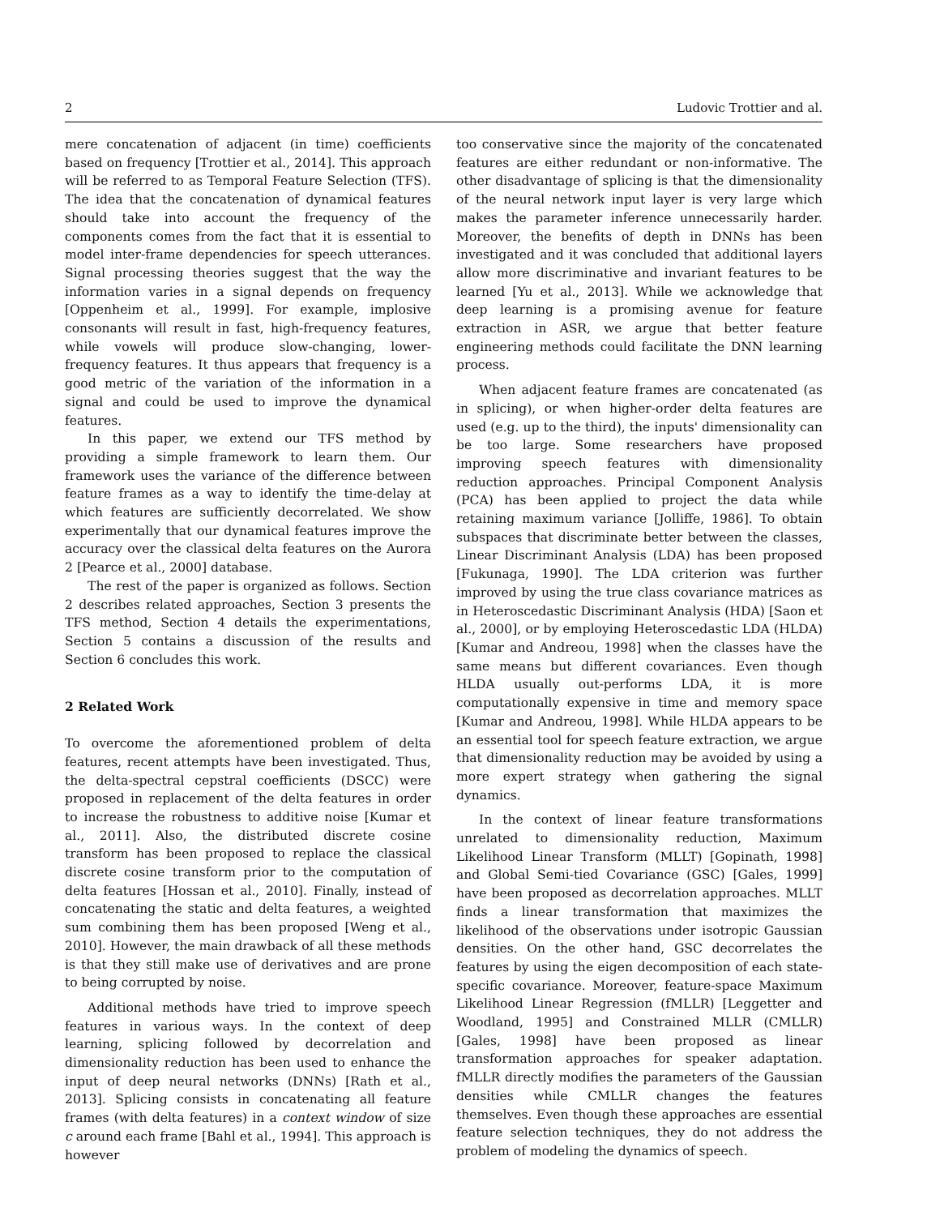2 Ludovic Trottier and al.
mere concatenation of adjacent (in time) coefficients based on frequency [Trottier et al., 2014]. This approach will be referred to as Temporal Feature Selection (TFS). The idea that the concatenation of dynamical features should take into account the frequency of the components comes from the fact that it is essential to model inter-frame dependencies for speech utterances. Signal processing theories suggest that the way the information varies in a signal depends on frequency [Oppenheim et al., 1999]. For example, implosive consonants will result in fast, high-frequency features, while vowels will produce slow-changing, lower-frequency features. It thus appears that frequency is a good metric of the variation of the information in a signal and could be used to improve the dynamical features.
In this paper, we extend our TFS method by providing a simple framework to learn them. Our framework uses the variance of the difference between feature frames as a way to identify the time-delay at which features are sufficiently decorrelated. We show experimentally that our dynamical features improve the accuracy over the classical delta features on the Aurora 2 [Pearce et al., 2000] database.
The rest of the paper is organized as follows. Section 2 describes related approaches, Section 3 presents the TFS method, Section 4 details the experimentations, Section 5 contains a discussion of the results and Section 6 concludes this work.
2 Related Work
To overcome the aforementioned problem of delta features, recent attempts have been investigated. Thus, the delta-spectral cepstral coefficients (DSCC) were proposed in replacement of the delta features in order to increase the robustness to additive noise [Kumar et al., 2011]. Also, the distributed discrete cosine transform has been proposed to replace the classical discrete cosine transform prior to the computation of delta features [Hossan et al., 2010]. Finally, instead of concatenating the static and delta features, a weighted sum combining them has been proposed [Weng et al., 2010]. However, the main drawback of all these methods is that they still make use of derivatives and are prone to being corrupted by noise.
Additional methods have tried to improve speech features in various ways. In the context of deep learning, splicing followed by decorrelation and dimensionality reduction has been used to enhance the input of deep neural networks (DNNs) [Rath et al., 2013]. Splicing consists in concatenating all feature frames (with delta features) in a context window of size c around each frame [Bahl et al., 1994]. This approach is however
too conservative since the majority of the concatenated features are either redundant or non-informative. The other disadvantage of splicing is that the dimensionality of the neural network input layer is very large which makes the parameter inference unnecessarily harder. Moreover, the benefits of depth in DNNs has been investigated and it was concluded that additional layers allow more discriminative and invariant features to be learned [Yu et al., 2013]. While we acknowledge that deep learning is a promising avenue for feature extraction in ASR, we argue that better feature engineering methods could facilitate the DNN learning process.
When adjacent feature frames are concatenated (as in splicing), or when higher-order delta features are used (e.g. up to the third), the inputs' dimensionality can be too large. Some researchers have proposed improving speech features with dimensionality reduction approaches. Principal Component Analysis (PCA) has been applied to project the data while retaining maximum variance [Jolliffe, 1986]. To obtain subspaces that discriminate better between the classes, Linear Discriminant Analysis (LDA) has been proposed [Fukunaga, 1990]. The LDA criterion was further improved by using the true class covariance matrices as in Heteroscedastic Discriminant Analysis (HDA) [Saon et al., 2000], or by employing Heteroscedastic LDA (HLDA) [Kumar and Andreou, 1998] when the classes have the same means but different covariances. Even though HLDA usually out-performs LDA, it is more computationally expensive in time and memory space [Kumar and Andreou, 1998]. While HLDA appears to be an essential tool for speech feature extraction, we argue that dimensionality reduction may be avoided by using a more expert strategy when gathering the signal dynamics.
In the context of linear feature transformations unrelated to dimensionality reduction, Maximum Likelihood Linear Transform (MLLT) [Gopinath, 1998] and Global Semi-tied Covariance (GSC) [Gales, 1999] have been proposed as decorrelation approaches. MLLT finds a linear transformation that maximizes the likelihood of the observations under isotropic Gaussian densities. On the other hand, GSC decorrelates the features by using the eigen decomposition of each state-specific covariance. Moreover, feature-space Maximum Likelihood Linear Regression (fMLLR) [Leggetter and Woodland, 1995] and Constrained MLLR (CMLLR) [Gales, 1998] have been proposed as linear transformation approaches for speaker adaptation. fMLLR directly modifies the parameters of the Gaussian densities while CMLLR changes the features themselves. Even though these approaches are essential feature selection techniques, they do not address the problem of modeling the dynamics of speech.